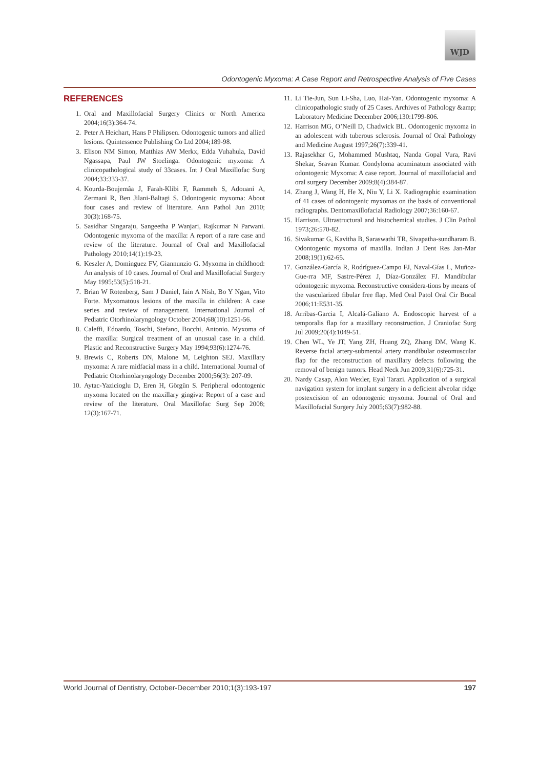WJD
Odontogenic Myxoma: A Case Report and Retrospective Analysis of Five Cases
REFERENCES
1. Oral and Maxillofacial Surgery Clinics or North America 2004;16(3):364-74.
2. Peter A Heichart, Hans P Philipsen. Odontogenic tumors and allied lesions. Quintessence Publishing Co Ltd 2004;189-98.
3. Elison NM Simon, Matthias AW Merkx, Edda Vuhahula, David Ngassapa, Paul JW Stoelinga. Odontogenic myxoma: A clinicopathological study of 33cases. Int J Oral Maxillofac Surg 2004;33:333-37.
4. Kourda-Boujemâa J, Farah-Klibi F, Rammeh S, Adouani A, Zermani R, Ben Jilani-Baltagi S. Odontogenic myxoma: About four cases and review of literature. Ann Pathol Jun 2010; 30(3):168-75.
5. Sasidhar Singaraju, Sangeetha P Wanjari, Rajkumar N Parwani. Odontogenic myxoma of the maxilla: A report of a rare case and review of the literature. Journal of Oral and Maxillofacial Pathology 2010;14(1):19-23.
6. Keszler A, Dominguez FV, Giannunzio G. Myxoma in childhood: An analysis of 10 cases. Journal of Oral and Maxillofacial Surgery May 1995;53(5):518-21.
7. Brian W Rotenberg, Sam J Daniel, Iain A Nish, Bo Y Ngan, Vito Forte. Myxomatous lesions of the maxilla in children: A case series and review of management. International Journal of Pediatric Otorhinolaryngology October 2004;68(10):1251-56.
8. Caleffi, Edoardo, Toschi, Stefano, Bocchi, Antonio. Myxoma of the maxilla: Surgical treatment of an unusual case in a child. Plastic and Reconstructive Surgery May 1994;93(6):1274-76.
9. Brewis C, Roberts DN, Malone M, Leighton SEJ. Maxillary myxoma: A rare midfacial mass in a child. International Journal of Pediatric Otorhinolaryngology December 2000;56(3): 207-09.
10. Aytac-Yazicioglu D, Eren H, Görgün S. Peripheral odontogenic myxoma located on the maxillary gingiva: Report of a case and review of the literature. Oral Maxillofac Surg Sep 2008; 12(3):167-71.
11. Li Tie-Jun, Sun Li-Sha, Luo, Hai-Yan. Odontogenic myxoma: A clinicopathologic study of 25 Cases. Archives of Pathology &amp; Laboratory Medicine December 2006;130:1799-806.
12. Harrison MG, O’Neill D, Chadwick BL. Odontogenic myxoma in an adolescent with tuberous sclerosis. Journal of Oral Pathology and Medicine August 1997;26(7):339-41.
13. Rajasekhar G, Mohammed Mushtaq, Nanda Gopal Vura, Ravi Shekar, Sravan Kumar. Condyloma acuminatum associated with odontogenic Myxoma: A case report. Journal of maxillofacial and oral surgery December 2009;8(4):384-87.
14. Zhang J, Wang H, He X, Niu Y, Li X. Radiographic examination of 41 cases of odontogenic myxomas on the basis of conventional radiographs. Dentomaxillofacial Radiology 2007;36:160-67.
15. Harrison. Ultrastructural and histochemical studies. J Clin Pathol 1973;26:570-82.
16. Sivakumar G, Kavitha B, Saraswathi TR, Sivapatha-sundharam B. Odontogenic myxoma of maxilla. Indian J Dent Res Jan-Mar 2008;19(1):62-65.
17. González-García R, Rodríguez-Campo FJ, Naval-Gías L, Muñoz-Gue-rra MF, Sastre-Pérez J, Díaz-González FJ. Mandibular odontogenic myxoma. Reconstructive considera-tions by means of the vascularized fibular free flap. Med Oral Patol Oral Cir Bucal 2006;11:E531-35.
18. Arribas-Garcia I, Alcalá-Galiano A. Endoscopic harvest of a temporalis flap for a maxillary reconstruction. J Craniofac Surg Jul 2009;20(4):1049-51.
19. Chen WL, Ye JT, Yang ZH, Huang ZQ, Zhang DM, Wang K. Reverse facial artery-submental artery mandibular osteomuscular flap for the reconstruction of maxillary defects following the removal of benign tumors. Head Neck Jun 2009;31(6):725-31.
20. Nardy Casap, Alon Wexler, Eyal Tarazi. Application of a surgical navigation system for implant surgery in a deficient alveolar ridge postexcision of an odontogenic myxoma. Journal of Oral and Maxillofacial Surgery July 2005;63(7):982-88.
World Journal of Dentistry, October-December 2010;1(3):193-197 197